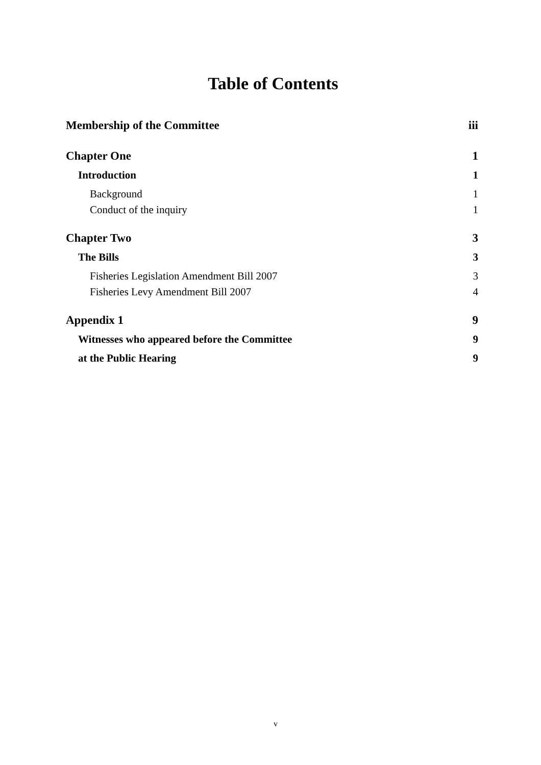Table of Contents
Membership of the Committee iii
Chapter One 1
Introduction 1
Background 1
Conduct of the inquiry 1
Chapter Two 3
The Bills 3
Fisheries Legislation Amendment Bill 2007 3
Fisheries Levy Amendment Bill 2007 4
Appendix 1 9
Witnesses who appeared before the Committee 9
at the Public Hearing 9
v